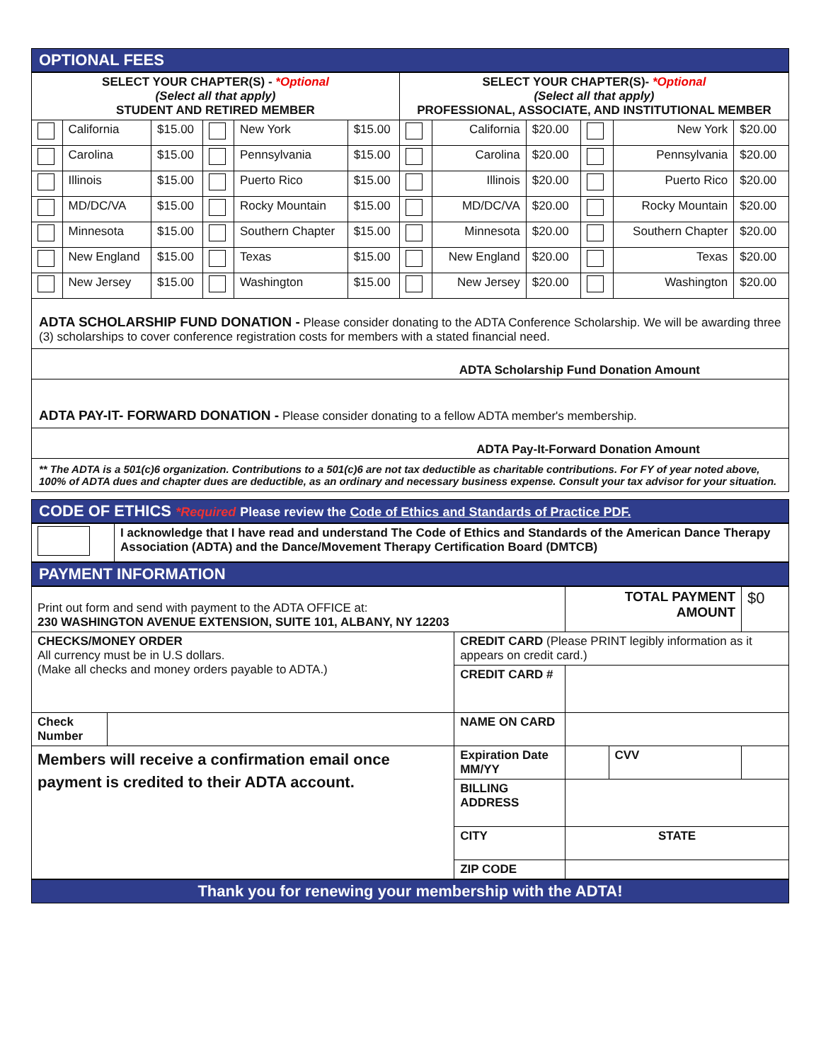OPTIONAL FEES
| SELECT YOUR CHAPTER(S) - *Optional (Select all that apply) STUDENT AND RETIRED MEMBER | | | | | | SELECT YOUR CHAPTER(S)- *Optional (Select all that apply) PROFESSIONAL, ASSOCIATE, AND INSTITUTIONAL MEMBER | | | | | |
| | California | $15.00 | | New York | $15.00 | | California | $20.00 | | New York | $20.00 |
| | Carolina | $15.00 | | Pennsylvania | $15.00 | | Carolina | $20.00 | | Pennsylvania | $20.00 |
| | Illinois | $15.00 | | Puerto Rico | $15.00 | | Illinois | $20.00 | | Puerto Rico | $20.00 |
| | MD/DC/VA | $15.00 | | Rocky Mountain | $15.00 | | MD/DC/VA | $20.00 | | Rocky Mountain | $20.00 |
| | Minnesota | $15.00 | | Southern Chapter | $15.00 | | Minnesota | $20.00 | | Southern Chapter | $20.00 |
| | New England | $15.00 | | Texas | $15.00 | | New England | $20.00 | | Texas | $20.00 |
| | New Jersey | $15.00 | | Washington | $15.00 | | New Jersey | $20.00 | | Washington | $20.00 |
ADTA SCHOLARSHIP FUND DONATION - Please consider donating to the ADTA Conference Scholarship. We will be awarding three (3) scholarships to cover conference registration costs for members with a stated financial need.
ADTA Scholarship Fund Donation Amount
ADTA PAY-IT- FORWARD DONATION - Please consider donating to a fellow ADTA member's membership.
ADTA Pay-It-Forward Donation Amount
** The ADTA is a 501(c)6 organization. Contributions to a 501(c)6 are not tax deductible as charitable contributions. For FY of year noted above, 100% of ADTA dues and chapter dues are deductible, as an ordinary and necessary business expense. Consult your tax advisor for your situation.
CODE OF ETHICS *Required Please review the Code of Ethics and Standards of Practice PDF.
| | I acknowledge that I have read and understand The Code of Ethics and Standards of the American Dance Therapy Association (ADTA) and the Dance/Movement Therapy Certification Board (DMTCB) |
PAYMENT INFORMATION
| Print out form and send with payment to the ADTA OFFICE at: 230 WASHINGTON AVENUE EXTENSION, SUITE 101, ALBANY, NY 12203 | | | TOTAL PAYMENT AMOUNT | | $0 |
| CHECKS/MONEY ORDER All currency must be in U.S dollars. (Make all checks and money orders payable to ADTA.) | | CREDIT CARD (Please PRINT legibly information as it appears on credit card.) | | | |
| | | CREDIT CARD # | | | |
| Check Number | | NAME ON CARD | | | |
| Members will receive a confirmation email once payment is credited to their ADTA account. | | Expiration Date MM/YY | | CVV | |
| | | BILLING ADDRESS | | | |
| | | CITY | STATE | | |
| | | ZIP CODE | | | |
Thank you for renewing your membership with the ADTA!